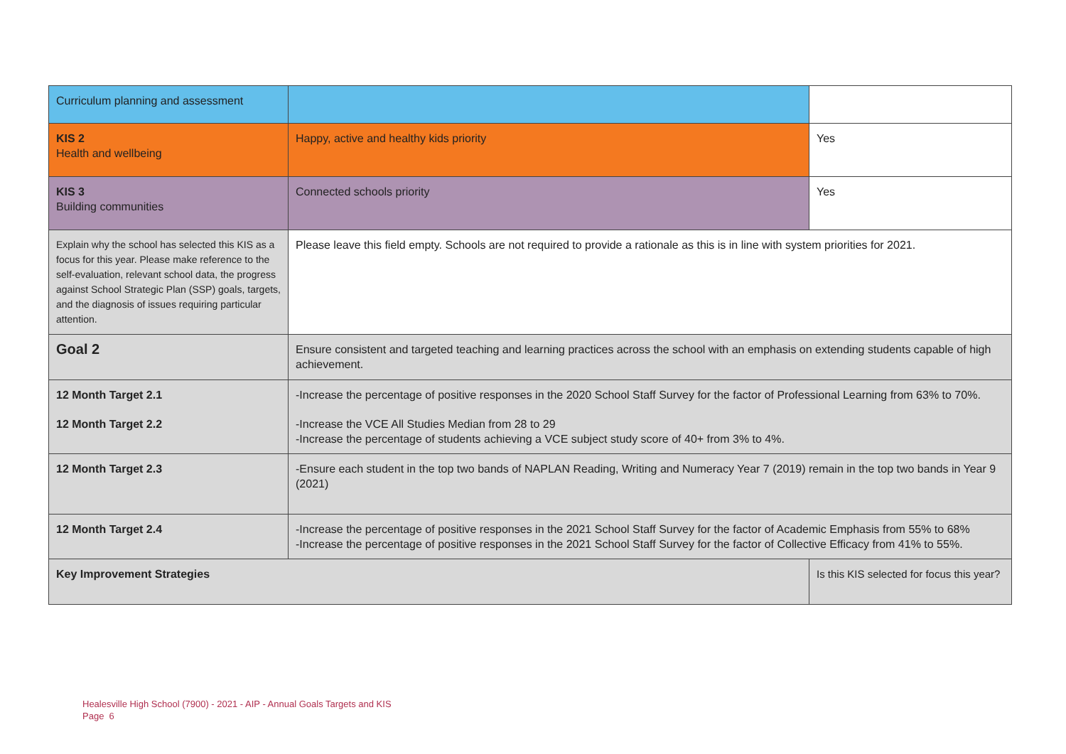| Curriculum planning and assessment | | |
| KIS 2 Health and wellbeing | Happy, active and healthy kids priority | Yes |
| KIS 3 Building communities | Connected schools priority | Yes |
| Explain why the school has selected this KIS as a focus for this year. Please make reference to the self-evaluation, relevant school data, the progress against School Strategic Plan (SSP) goals, targets, and the diagnosis of issues requiring particular attention. | Please leave this field empty. Schools are not required to provide a rationale as this is in line with system priorities for 2021. | |
| Goal 2 | Ensure consistent and targeted teaching and learning practices across the school with an emphasis on extending students capable of high achievement. | |
| 12 Month Target 2.1 | -Increase the percentage of positive responses in the 2020 School Staff Survey for the factor of Professional Learning from 63% to 70%. | |
| 12 Month Target 2.2 | -Increase the VCE All Studies Median from 28 to 29 -Increase the percentage of students achieving a VCE subject study score of 40+ from 3% to 4%. | |
| 12 Month Target 2.3 | -Ensure each student in the top two bands of NAPLAN Reading, Writing and Numeracy Year 7 (2019) remain in the top two bands in Year 9 (2021) | |
| 12 Month Target 2.4 | -Increase the percentage of positive responses in the 2021 School Staff Survey for the factor of Academic Emphasis from 55% to 68% -Increase the percentage of positive responses in the 2021 School Staff Survey for the factor of Collective Efficacy from 41% to 55%. | |
| Key Improvement Strategies | | Is this KIS selected for focus this year? |
Healesville High School (7900) - 2021 - AIP - Annual Goals Targets and KIS
Page 6